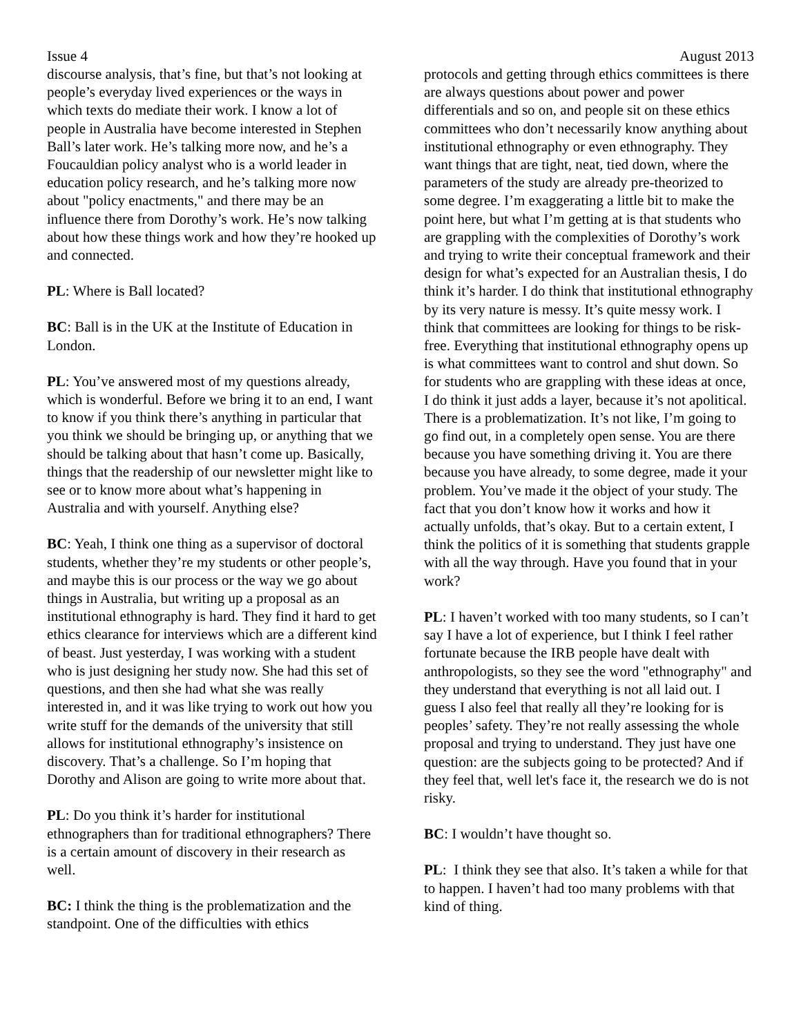Issue 4 August 2013
discourse analysis, that’s fine, but that’s not looking at people’s everyday lived experiences or the ways in which texts do mediate their work. I know a lot of people in Australia have become interested in Stephen Ball’s later work. He’s talking more now, and he’s a Foucauldian policy analyst who is a world leader in education policy research, and he’s talking more now about "policy enactments," and there may be an influence there from Dorothy’s work. He’s now talking about how these things work and how they’re hooked up and connected.
PL: Where is Ball located?
BC: Ball is in the UK at the Institute of Education in London.
PL: You’ve answered most of my questions already, which is wonderful. Before we bring it to an end, I want to know if you think there’s anything in particular that you think we should be bringing up, or anything that we should be talking about that hasn’t come up. Basically, things that the readership of our newsletter might like to see or to know more about what’s happening in Australia and with yourself. Anything else?
BC: Yeah, I think one thing as a supervisor of doctoral students, whether they’re my students or other people’s, and maybe this is our process or the way we go about things in Australia, but writing up a proposal as an institutional ethnography is hard. They find it hard to get ethics clearance for interviews which are a different kind of beast. Just yesterday, I was working with a student who is just designing her study now. She had this set of questions, and then she had what she was really interested in, and it was like trying to work out how you write stuff for the demands of the university that still allows for institutional ethnography’s insistence on discovery. That’s a challenge. So I’m hoping that Dorothy and Alison are going to write more about that.
PL: Do you think it’s harder for institutional ethnographers than for traditional ethnographers? There is a certain amount of discovery in their research as well.
BC: I think the thing is the problematization and the standpoint. One of the difficulties with ethics
protocols and getting through ethics committees is there are always questions about power and power differentials and so on, and people sit on these ethics committees who don’t necessarily know anything about institutional ethnography or even ethnography. They want things that are tight, neat, tied down, where the parameters of the study are already pre-theorized to some degree. I’m exaggerating a little bit to make the point here, but what I’m getting at is that students who are grappling with the complexities of Dorothy’s work and trying to write their conceptual framework and their design for what’s expected for an Australian thesis, I do think it’s harder. I do think that institutional ethnography by its very nature is messy. It’s quite messy work. I think that committees are looking for things to be risk-free. Everything that institutional ethnography opens up is what committees want to control and shut down. So for students who are grappling with these ideas at once, I do think it just adds a layer, because it’s not apolitical. There is a problematization. It’s not like, I’m going to go find out, in a completely open sense. You are there because you have something driving it. You are there because you have already, to some degree, made it your problem. You’ve made it the object of your study. The fact that you don’t know how it works and how it actually unfolds, that’s okay. But to a certain extent, I think the politics of it is something that students grapple with all the way through. Have you found that in your work?
PL: I haven’t worked with too many students, so I can’t say I have a lot of experience, but I think I feel rather fortunate because the IRB people have dealt with anthropologists, so they see the word "ethnography" and they understand that everything is not all laid out. I guess I also feel that really all they’re looking for is peoples’ safety. They’re not really assessing the whole proposal and trying to understand. They just have one question: are the subjects going to be protected? And if they feel that, well let's face it, the research we do is not risky.
BC: I wouldn’t have thought so.
PL: I think they see that also. It’s taken a while for that to happen. I haven’t had too many problems with that kind of thing.